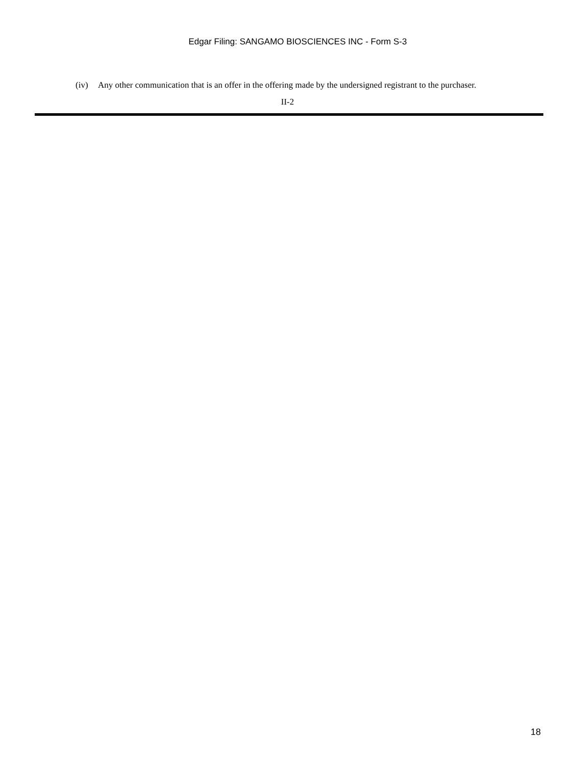Edgar Filing: SANGAMO BIOSCIENCES INC - Form S-3
(iv) Any other communication that is an offer in the offering made by the undersigned registrant to the purchaser.
II-2
18